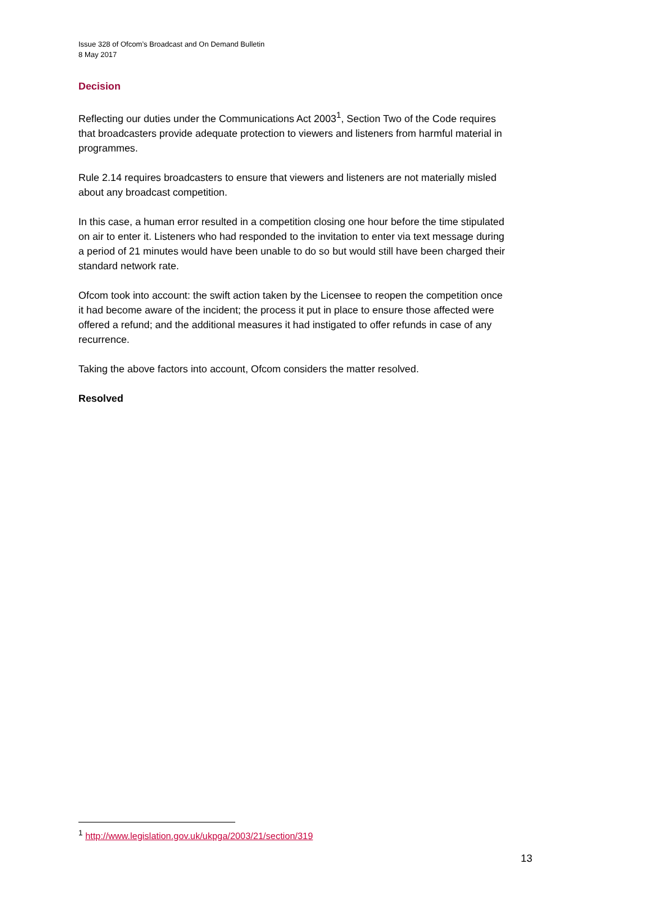Issue 328 of Ofcom’s Broadcast and On Demand Bulletin
8 May 2017
Decision
Reflecting our duties under the Communications Act 2003<sup>1</sup>, Section Two of the Code requires that broadcasters provide adequate protection to viewers and listeners from harmful material in programmes.
Rule 2.14 requires broadcasters to ensure that viewers and listeners are not materially misled about any broadcast competition.
In this case, a human error resulted in a competition closing one hour before the time stipulated on air to enter it. Listeners who had responded to the invitation to enter via text message during a period of 21 minutes would have been unable to do so but would still have been charged their standard network rate.
Ofcom took into account: the swift action taken by the Licensee to reopen the competition once it had become aware of the incident; the process it put in place to ensure those affected were offered a refund; and the additional measures it had instigated to offer refunds in case of any recurrence.
Taking the above factors into account, Ofcom considers the matter resolved.
Resolved
<sup>1</sup> http://www.legislation.gov.uk/ukpga/2003/21/section/319
13